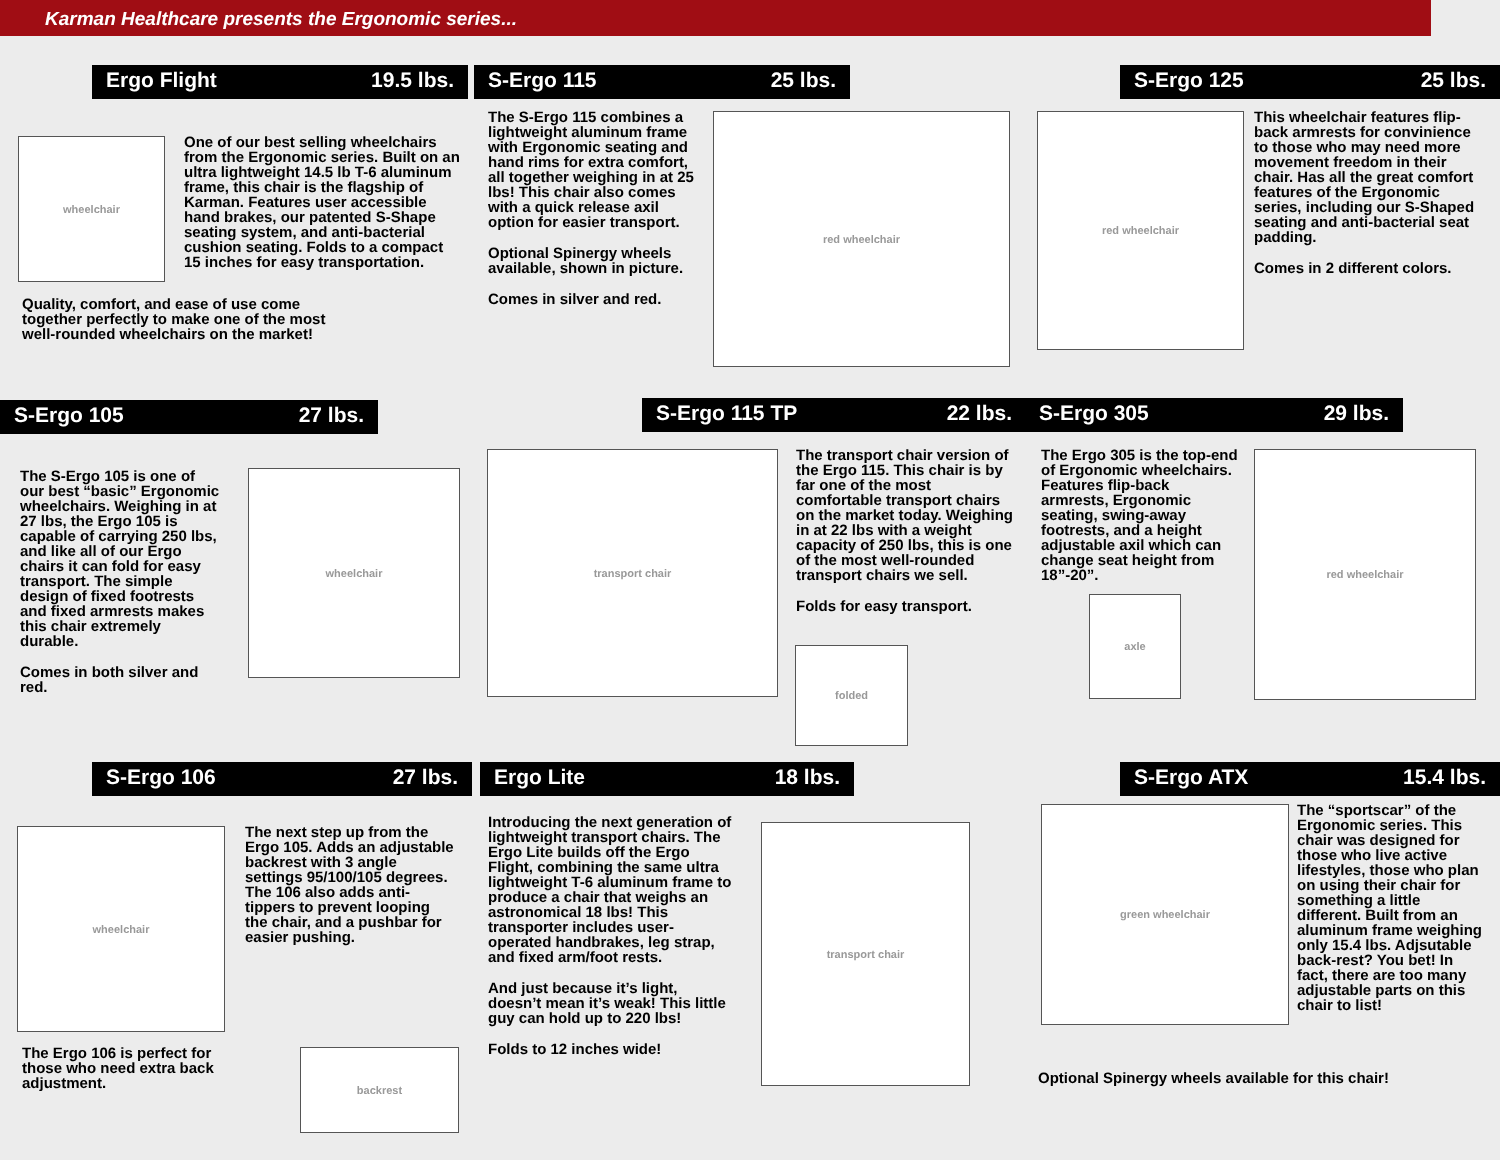Karman Healthcare presents the Ergonomic series...
Ergo Flight 19.5 lbs. S-Ergo 115 25 lbs. S-Ergo 125 25 lbs.
wheelchair
One of our best selling wheelchairs from the Ergonomic series. Built on an ultra lightweight 14.5 lb T-6 aluminum frame, this chair is the flagship of Karman. Features user accessible hand brakes, our patented S-Shape seating system, and anti-bacterial cushion seating. Folds to a compact 15 inches for easy transportation.
Quality, comfort, and ease of use come together perfectly to make one of the most well-rounded wheelchairs on the market!
The S-Ergo 115 combines a lightweight aluminum frame with Ergonomic seating and hand rims for extra comfort, all together weighing in at 25 lbs! This chair also comes with a quick release axil option for easier transport.
Optional Spinergy wheels available, shown in picture.
Comes in silver and red.
red wheelchair red wheelchair
This wheelchair features flip-back armrests for convinience to those who may need more movement freedom in their chair. Has all the great comfort features of the Ergonomic series, including our S-Shaped seating and anti-bacterial seat padding.
Comes in 2 different colors.
S-Ergo 105 27 lbs. S-Ergo 115 TP 22 lbs. S-Ergo 305 29 lbs.
The S-Ergo 105 is one of our best “basic” Ergonomic wheelchairs. Weighing in at 27 lbs, the Ergo 105 is capable of carrying 250 lbs, and like all of our Ergo chairs it can fold for easy transport. The simple design of fixed footrests and fixed armrests makes this chair extremely durable.
Comes in both silver and red.
wheelchair
transport chair
The transport chair version of the Ergo 115. This chair is by far one of the most comfortable transport chairs on the market today. Weighing in at 22 lbs with a weight capacity of 250 lbs, this is one of the most well-rounded transport chairs we sell.
Folds for easy transport.
folded
The Ergo 305 is the top-end of Ergonomic wheelchairs. Features flip-back armrests, Ergonomic seating, swing-away footrests, and a height adjustable axil which can change seat height from 18”-20”.
axle
red wheelchair
S-Ergo 106 27 lbs. Ergo Lite 18 lbs. S-Ergo ATX 15.4 lbs.
wheelchair
The next step up from the Ergo 105. Adds an adjustable backrest with 3 angle settings 95/100/105 degrees. The 106 also adds anti-tippers to prevent looping the chair, and a pushbar for easier pushing.
The Ergo 106 is perfect for those who need extra back adjustment.
backrest
Introducing the next generation of lightweight transport chairs. The Ergo Lite builds off the Ergo Flight, combining the same ultra lightweight T-6 aluminum frame to produce a chair that weighs an astronomical 18 lbs! This transporter includes user-operated handbrakes, leg strap, and fixed arm/foot rests.
And just because it’s light, doesn’t mean it’s weak! This little guy can hold up to 220 lbs!
Folds to 12 inches wide!
transport chair
green wheelchair
The “sportscar” of the Ergonomic series. This chair was designed for those who live active lifestyles, those who plan on using their chair for something a little different. Built from an aluminum frame weighing only 15.4 lbs. Adjsutable back-rest? You bet! In fact, there are too many adjustable parts on this chair to list!
Optional Spinergy wheels available for this chair!